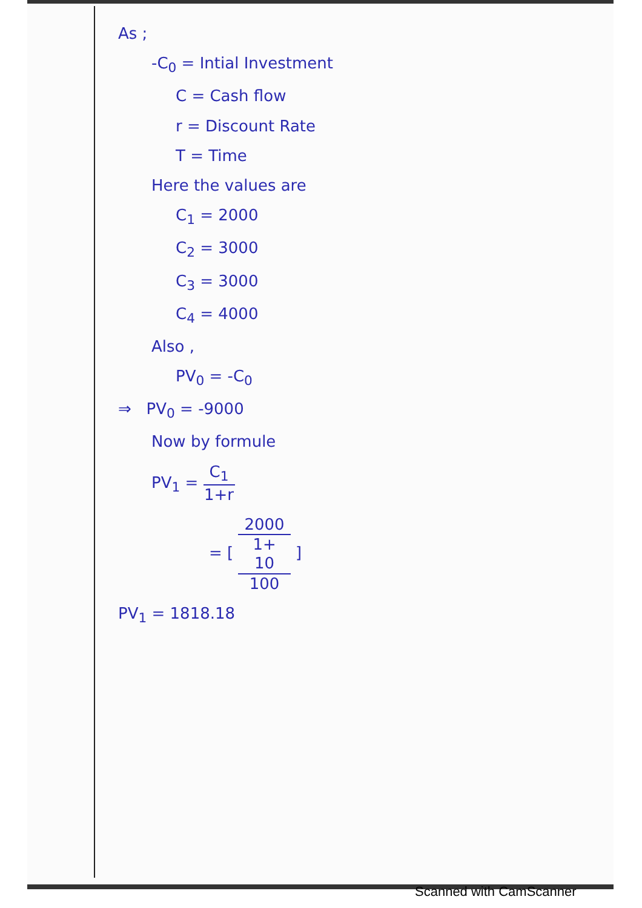As ;
-C<sub>0</sub> = Intial Investment
C = Cash flow
r = Discount Rate
T = Time
Here the values are
C<sub>1</sub> = 2000
C<sub>2</sub> = 3000
C<sub>3</sub> = 3000
C<sub>4</sub> = 4000
Also ,
PV<sub>0</sub> = -C<sub>0</sub>
⇒ PV<sub>0</sub> = -9000
Now by formule
PV<sub>1</sub> = C<sub>1</sub> 1+r
= [ 2000 1+
10
100 ]
PV<sub>1</sub> = 1818.18
Scanned with CamScanner